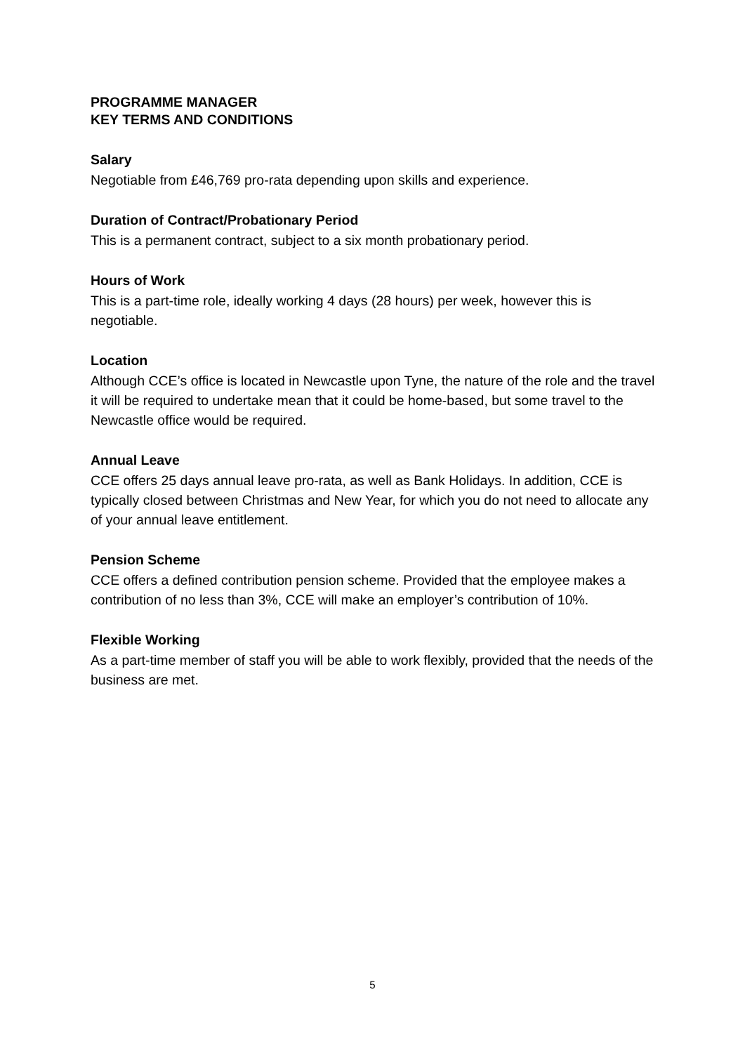PROGRAMME MANAGER
KEY TERMS AND CONDITIONS
Salary
Negotiable from £46,769 pro-rata depending upon skills and experience.
Duration of Contract/Probationary Period
This is a permanent contract, subject to a six month probationary period.
Hours of Work
This is a part-time role, ideally working 4 days (28 hours) per week, however this is negotiable.
Location
Although CCE’s office is located in Newcastle upon Tyne, the nature of the role and the travel it will be required to undertake mean that it could be home-based, but some travel to the Newcastle office would be required.
Annual Leave
CCE offers 25 days annual leave pro-rata, as well as Bank Holidays. In addition, CCE is typically closed between Christmas and New Year, for which you do not need to allocate any of your annual leave entitlement.
Pension Scheme
CCE offers a defined contribution pension scheme. Provided that the employee makes a contribution of no less than 3%, CCE will make an employer’s contribution of 10%.
Flexible Working
As a part-time member of staff you will be able to work flexibly, provided that the needs of the business are met.
5